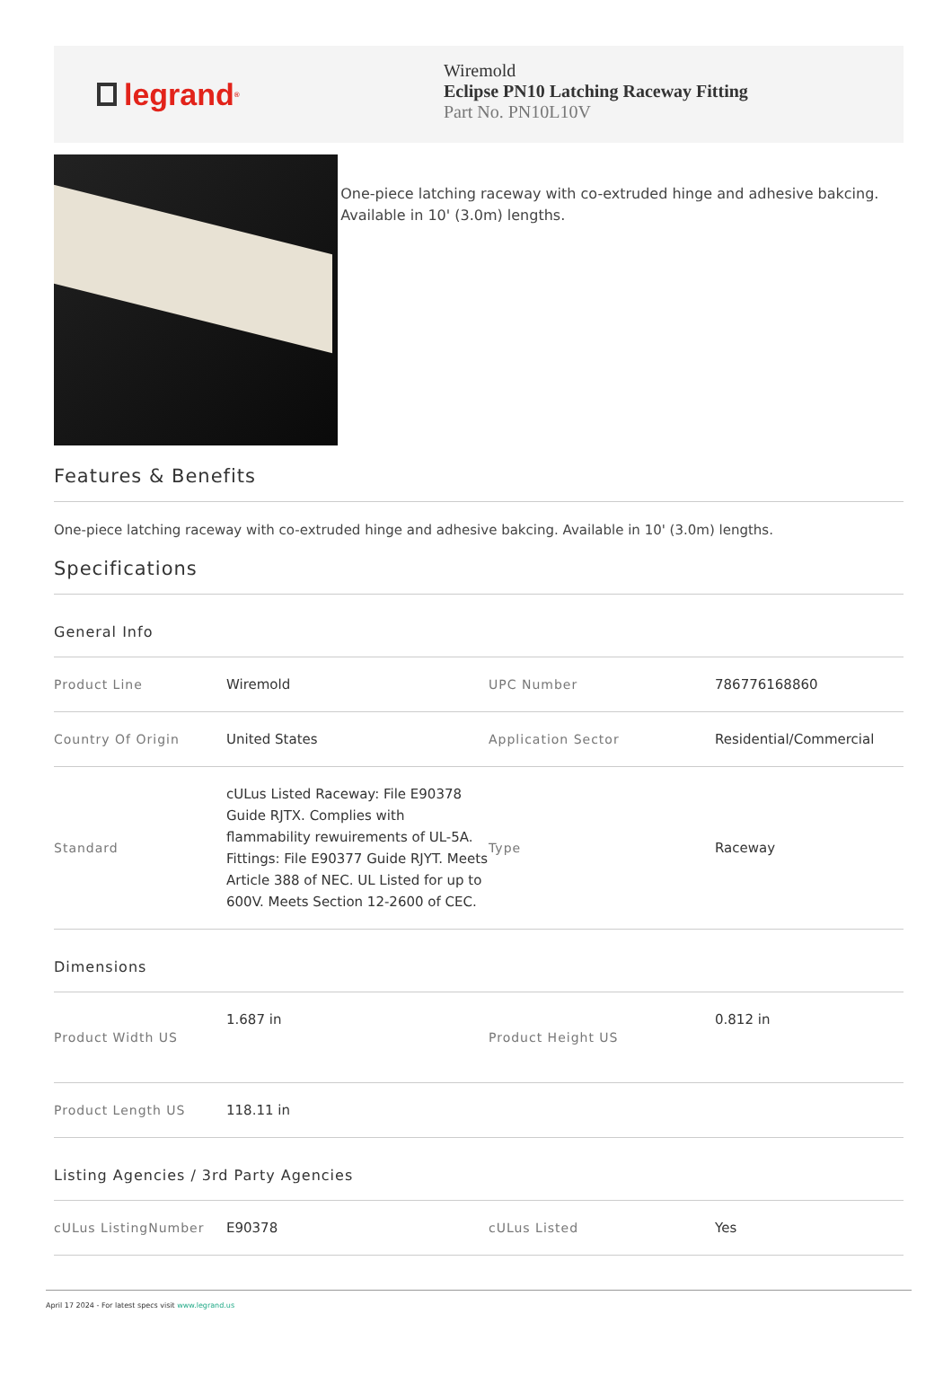legrand<sup>®</sup>
Wiremold
Eclipse PN10 Latching Raceway Fitting
Part No. PN10L10V
One-piece latching raceway with co-extruded hinge and adhesive bakcing. Available in 10' (3.0m) lengths.
Features & Benefits
One-piece latching raceway with co-extruded hinge and adhesive bakcing. Available in 10' (3.0m) lengths.
Specifications
General Info
| Product Line | Wiremold | UPC Number | 786776168860 |
| Country Of Origin | United States | Application Sector | Residential/Commercial |
| Standard | cULus Listed Raceway: File E90378 Guide RJTX. Complies with flammability rewuirements of UL-5A. Fittings: File E90377 Guide RJYT. Meets Article 388 of NEC. UL Listed for up to 600V. Meets Section 12-2600 of CEC. | Type | Raceway |
Dimensions
| Product Width US | 1.687 in | Product Height US | 0.812 in |
| Product Length US | 118.11 in | | |
Listing Agencies / 3rd Party Agencies
| cULus ListingNumber | E90378 | cULus Listed | Yes |
April 17 2024 - For latest specs visit www.legrand.us